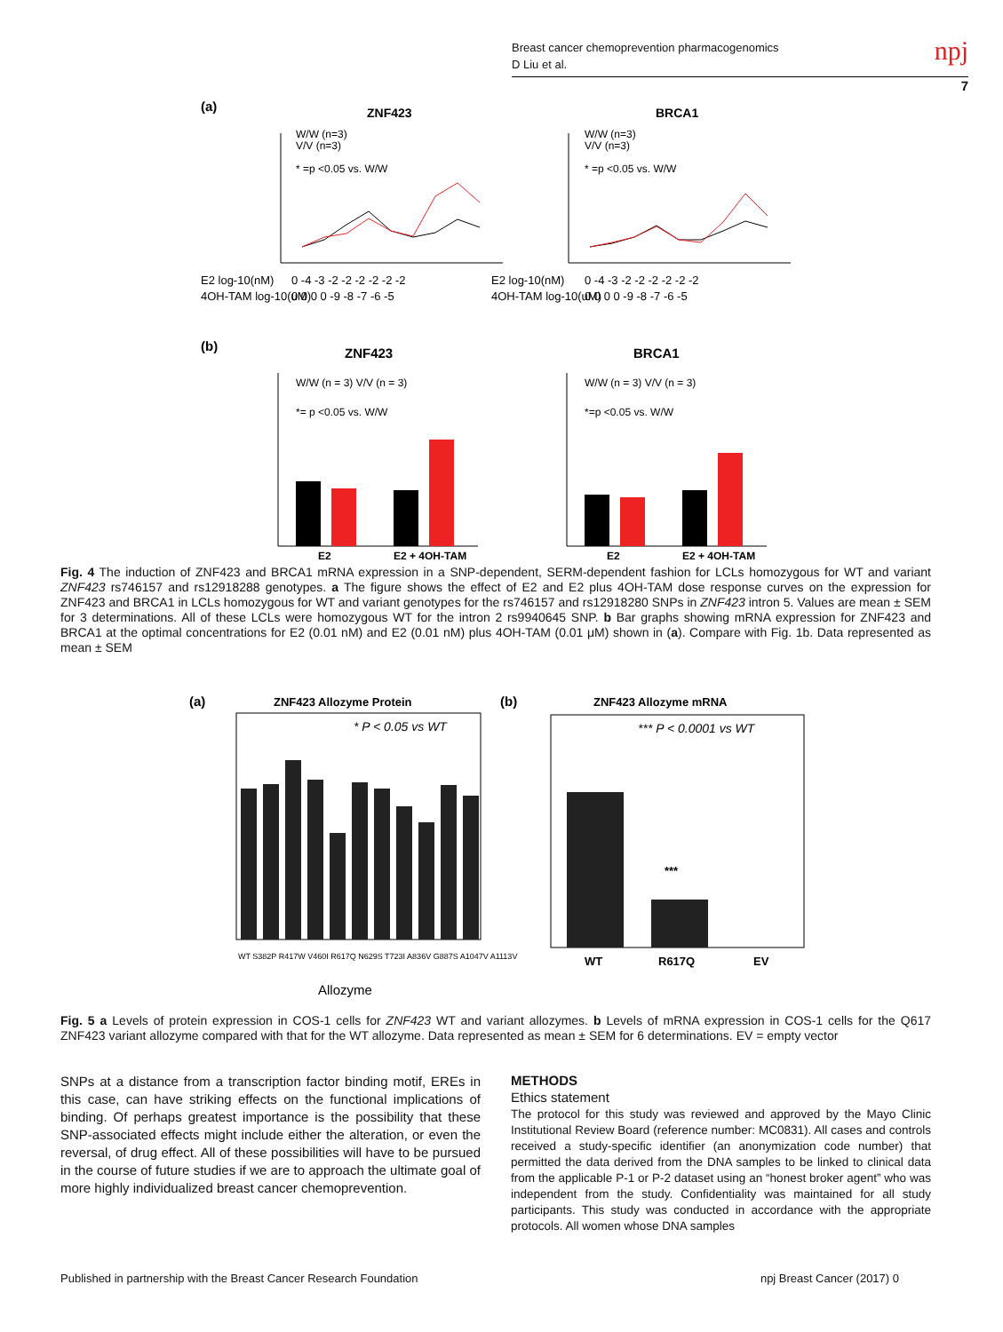Breast cancer chemoprevention pharmacogenomics
D Liu et al.
npj
7
(a)
ZNF423
BRCA1
W/W (n=3)
V/V (n=3)
* =p <0.05 vs. W/W
W/W (n=3)
V/V (n=3)
* =p <0.05 vs. W/W
E2 log-10(nM)
0 -4 -3 -2 -2 -2 -2 -2 -2
4OH-TAM log-10(uM)
0 0 0 0 -9 -8 -7 -6 -5
E2 log-10(nM)
0 -4 -3 -2 -2 -2 -2 -2 -2
4OH-TAM log-10(uM)
0 0 0 0 -9 -8 -7 -6 -5
(b)
ZNF423
BRCA1
W/W (n = 3) V/V (n = 3)
*= p <0.05 vs. W/W
W/W (n = 3) V/V (n = 3)
*=p <0.05 vs. W/W
E2
E2 + 4OH-TAM
E2
E2 + 4OH-TAM
Fig. 4 The induction of ZNF423 and BRCA1 mRNA expression in a SNP-dependent, SERM-dependent fashion for LCLs homozygous for WT and variant ZNF423 rs746157 and rs12918288 genotypes. a The figure shows the effect of E2 and E2 plus 4OH-TAM dose response curves on the expression for ZNF423 and BRCA1 in LCLs homozygous for WT and variant genotypes for the rs746157 and rs12918280 SNPs in ZNF423 intron 5. Values are mean ± SEM for 3 determinations. All of these LCLs were homozygous WT for the intron 2 rs9940645 SNP. b Bar graphs showing mRNA expression for ZNF423 and BRCA1 at the optimal concentrations for E2 (0.01 nM) and E2 (0.01 nM) plus 4OH-TAM (0.01 μM) shown in (a). Compare with Fig. 1b. Data represented as mean ± SEM
(a)
ZNF423 Allozyme Protein
(b)
ZNF423 Allozyme mRNA
* P < 0.05 vs WT
WT S382P R417W V460I R617Q N629S T723I A836V G887S A1047V A1113V
Allozyme
*** P < 0.0001 vs WT
***
WT
R617Q
EV
Fig. 5 a Levels of protein expression in COS-1 cells for ZNF423 WT and variant allozymes. b Levels of mRNA expression in COS-1 cells for the Q617 ZNF423 variant allozyme compared with that for the WT allozyme. Data represented as mean ± SEM for 6 determinations. EV = empty vector
SNPs at a distance from a transcription factor binding motif, EREs in this case, can have striking effects on the functional implications of binding. Of perhaps greatest importance is the possibility that these SNP-associated effects might include either the alteration, or even the reversal, of drug effect. All of these possibilities will have to be pursued in the course of future studies if we are to approach the ultimate goal of more highly individualized breast cancer chemoprevention.
METHODS
Ethics statement
The protocol for this study was reviewed and approved by the Mayo Clinic Institutional Review Board (reference number: MC0831). All cases and controls received a study-specific identifier (an anonymization code number) that permitted the data derived from the DNA samples to be linked to clinical data from the applicable P-1 or P-2 dataset using an “honest broker agent” who was independent from the study. Confidentiality was maintained for all study participants. This study was conducted in accordance with the appropriate protocols. All women whose DNA samples
Published in partnership with the Breast Cancer Research Foundation npj Breast Cancer (2017) 0